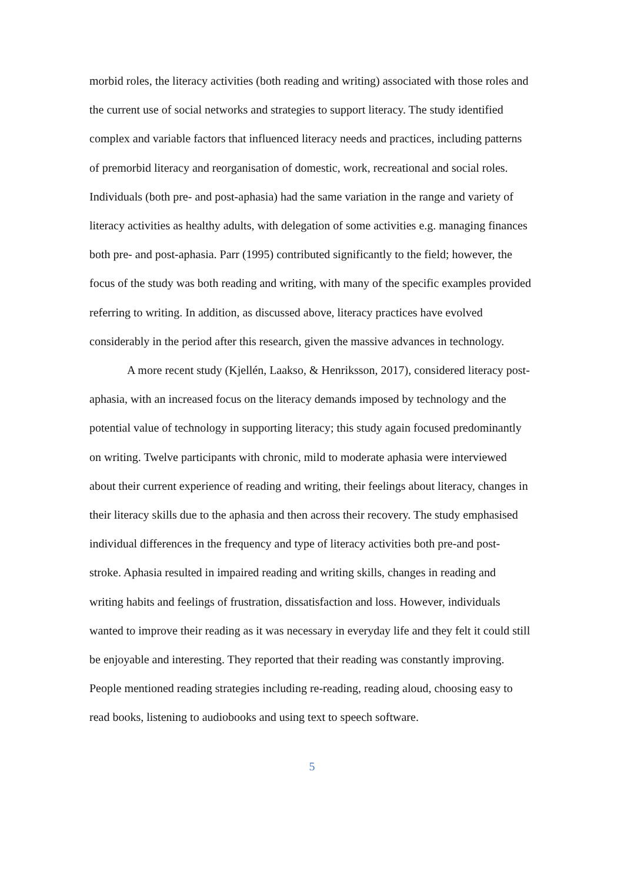morbid roles, the literacy activities (both reading and writing) associated with those roles and the current use of social networks and strategies to support literacy. The study identified complex and variable factors that influenced literacy needs and practices, including patterns of premorbid literacy and reorganisation of domestic, work, recreational and social roles. Individuals (both pre- and post-aphasia) had the same variation in the range and variety of literacy activities as healthy adults, with delegation of some activities e.g. managing finances both pre- and post-aphasia. Parr (1995) contributed significantly to the field; however, the focus of the study was both reading and writing, with many of the specific examples provided referring to writing. In addition, as discussed above, literacy practices have evolved considerably in the period after this research, given the massive advances in technology.
A more recent study (Kjellén, Laakso, & Henriksson, 2017), considered literacy post-aphasia, with an increased focus on the literacy demands imposed by technology and the potential value of technology in supporting literacy; this study again focused predominantly on writing. Twelve participants with chronic, mild to moderate aphasia were interviewed about their current experience of reading and writing, their feelings about literacy, changes in their literacy skills due to the aphasia and then across their recovery. The study emphasised individual differences in the frequency and type of literacy activities both pre-and post-stroke. Aphasia resulted in impaired reading and writing skills, changes in reading and writing habits and feelings of frustration, dissatisfaction and loss. However, individuals wanted to improve their reading as it was necessary in everyday life and they felt it could still be enjoyable and interesting. They reported that their reading was constantly improving. People mentioned reading strategies including re-reading, reading aloud, choosing easy to read books, listening to audiobooks and using text to speech software.
5